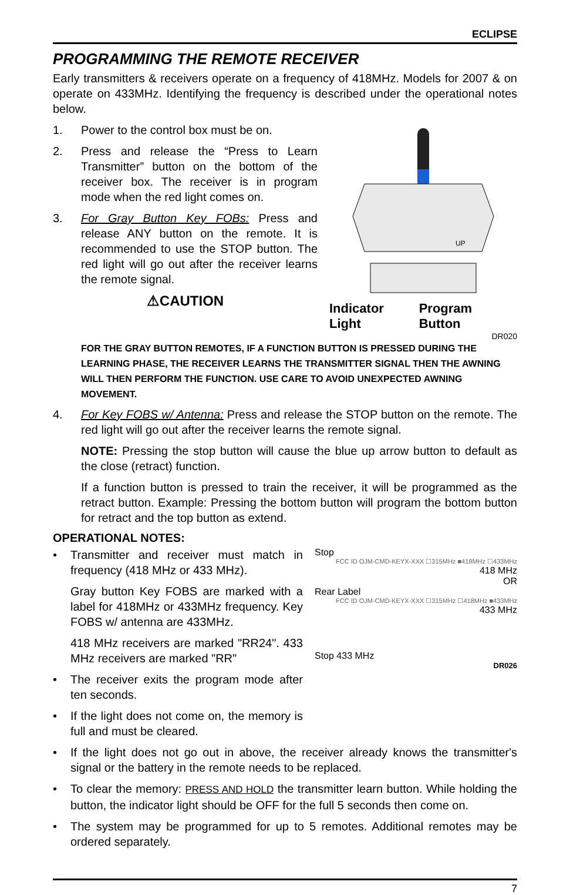ECLIPSE
PROGRAMMING THE REMOTE RECEIVER
Early transmitters & receivers operate on a frequency of 418MHz. Models for 2007 & on operate on 433MHz. Identifying the frequency is described under the operational notes below.
1. Power to the control box must be on.
2. Press and release the “Press to Learn Transmitter” button on the bottom of the receiver box. The receiver is in program mode when the red light comes on.
3. For Gray Button Key FOBs: Press and release ANY button on the remote. It is recommended to use the STOP button. The red light will go out after the receiver learns the remote signal.
⚠CAUTION
UP
Indicator Light Program Button
DR020
FOR THE GRAY BUTTON REMOTES, IF A FUNCTION BUTTON IS PRESSED DURING THE LEARNING PHASE, THE RECEIVER LEARNS THE TRANSMITTER SIGNAL THEN THE AWNING WILL THEN PERFORM THE FUNCTION. USE CARE TO AVOID UNEXPECTED AWNING MOVEMENT.
4. For Key FOBS w/ Antenna: Press and release the STOP button on the remote. The red light will go out after the receiver learns the remote signal.
NOTE: Pressing the stop button will cause the blue up arrow button to default as the close (retract) function.
If a function button is pressed to train the receiver, it will be programmed as the retract button. Example: Pressing the bottom button will program the bottom button for retract and the top button as extend.
OPERATIONAL NOTES:
• Transmitter and receiver must match in frequency (418 MHz or 433 MHz).
Gray button Key FOBS are marked with a label for 418MHz or 433MHz frequency. Key FOBS w/ antenna are 433MHz.
418 MHz receivers are marked "RR24". 433 MHz receivers are marked "RR"
• The receiver exits the program mode after ten seconds.
• If the light does not come on, the memory is full and must be cleared.
Stop
FCC ID OJM-CMD-KEYX-XXX ☐315MHz ■418MHz ☐433MHz
418 MHz
OR
Rear Label
FCC ID OJM-CMD-KEYX-XXX ☐315MHz ☐418MHz ■433MHz
433 MHz
Stop 433 MHz
DR026
• If the light does not go out in above, the receiver already knows the transmitter's signal or the battery in the remote needs to be replaced.
• To clear the memory: PRESS AND HOLD the transmitter learn button. While holding the button, the indicator light should be OFF for the full 5 seconds then come on.
• The system may be programmed for up to 5 remotes. Additional remotes may be ordered separately.
7